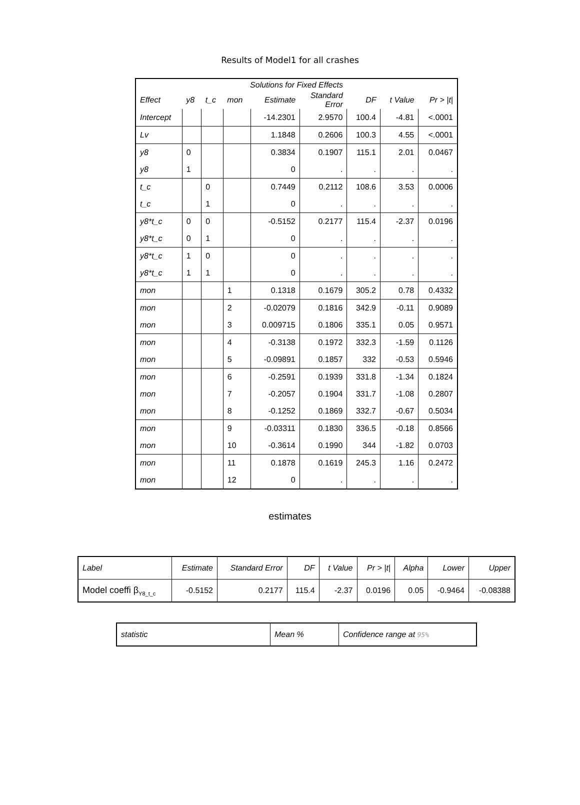Results of Model1 for all crashes
| Solutions for Fixed Effects | | | | | | | | |
| --- | --- | --- | --- | --- | --- | --- | --- | --- |
| Effect | y8 | t_c | mon | Estimate | Standard Error | DF | t Value | Pr > /t/ |
| Intercept | | | | -14.2301 | 2.9570 | 100.4 | -4.81 | <.0001 |
| Lv | | | | 1.1848 | 0.2606 | 100.3 | 4.55 | <.0001 |
| y8 | 0 | | | 0.3834 | 0.1907 | 115.1 | 2.01 | 0.0467 |
| y8 | 1 | | | 0 | . | . | . | . |
| t_c | | 0 | | 0.7449 | 0.2112 | 108.6 | 3.53 | 0.0006 |
| t_c | | 1 | | 0 | . | . | . | . |
| y8*t_c | 0 | 0 | | -0.5152 | 0.2177 | 115.4 | -2.37 | 0.0196 |
| y8*t_c | 0 | 1 | | 0 | . | . | . | . |
| y8*t_c | 1 | 0 | | 0 | . | . | . | . |
| y8*t_c | 1 | 1 | | 0 | . | . | . | . |
| mon | | | 1 | 0.1318 | 0.1679 | 305.2 | 0.78 | 0.4332 |
| mon | | | 2 | -0.02079 | 0.1816 | 342.9 | -0.11 | 0.9089 |
| mon | | | 3 | 0.009715 | 0.1806 | 335.1 | 0.05 | 0.9571 |
| mon | | | 4 | -0.3138 | 0.1972 | 332.3 | -1.59 | 0.1126 |
| mon | | | 5 | -0.09891 | 0.1857 | 332 | -0.53 | 0.5946 |
| mon | | | 6 | -0.2591 | 0.1939 | 331.8 | -1.34 | 0.1824 |
| mon | | | 7 | -0.2057 | 0.1904 | 331.7 | -1.08 | 0.2807 |
| mon | | | 8 | -0.1252 | 0.1869 | 332.7 | -0.67 | 0.5034 |
| mon | | | 9 | -0.03311 | 0.1830 | 336.5 | -0.18 | 0.8566 |
| mon | | | 10 | -0.3614 | 0.1990 | 344 | -1.82 | 0.0703 |
| mon | | | 11 | 0.1878 | 0.1619 | 245.3 | 1.16 | 0.2472 |
| mon | | | 12 | 0 | . | . | . | . |
estimates
| Label | Estimate | Standard Error | DF | t Value | Pr > /t/ | Alpha | Lower | Upper |
| --- | --- | --- | --- | --- | --- | --- | --- | --- |
| Model coeffi β<sub>Y8_t_c</sub> | -0.5152 | 0.2177 | 115.4 | -2.37 | 0.0196 | 0.05 | -0.9464 | -0.08388 |
| statistic | Mean % | Confidence range at 95% |
| --- | --- | --- |